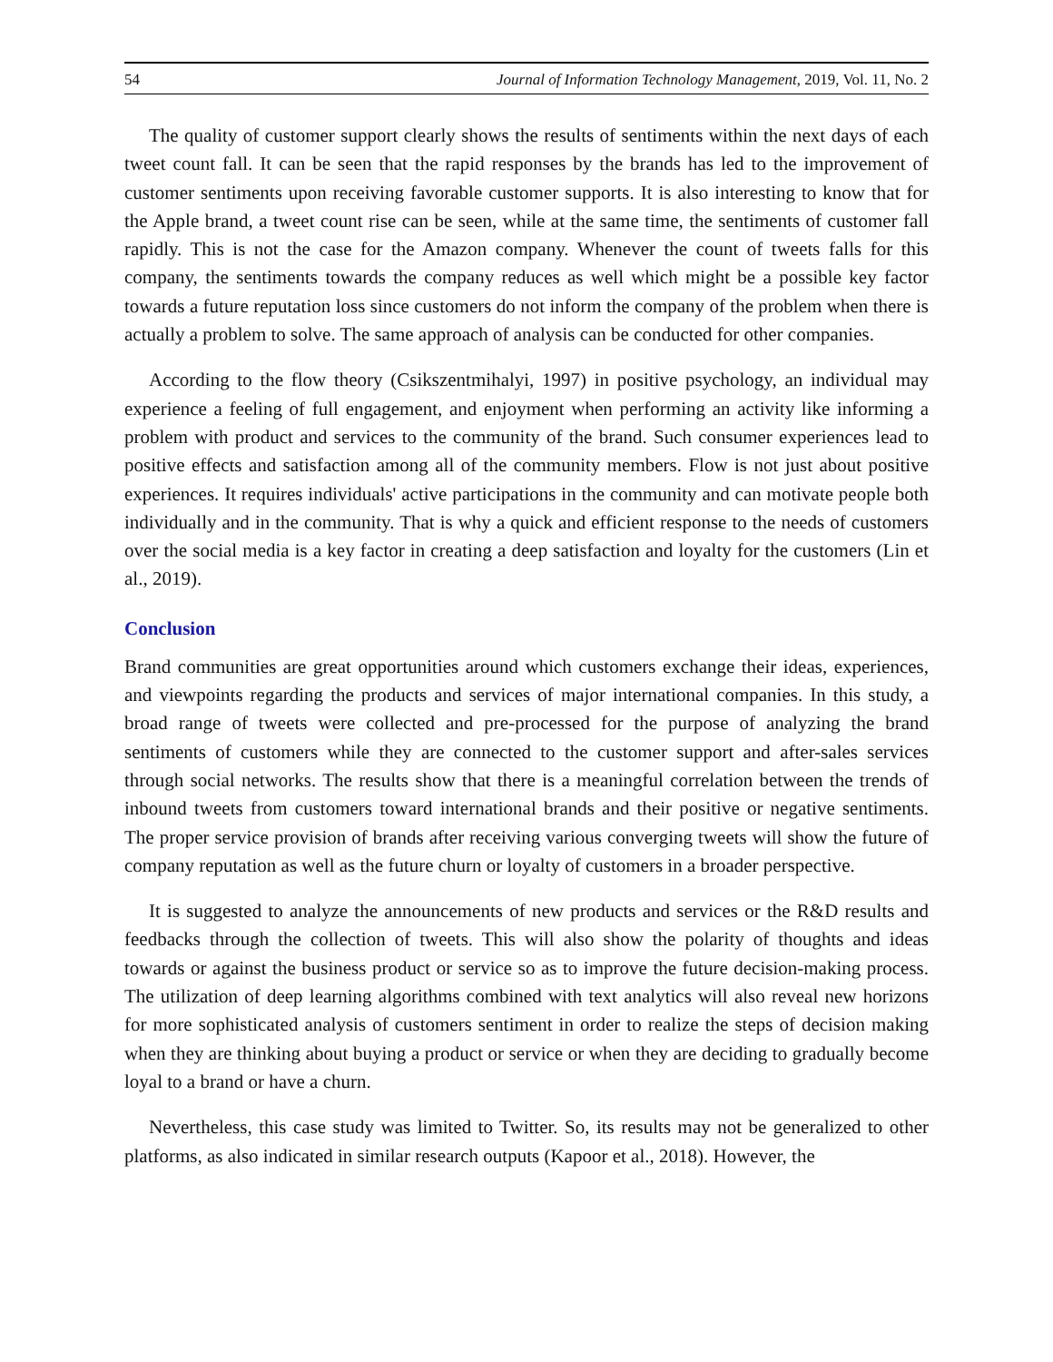54 Journal of Information Technology Management, 2019, Vol. 11, No. 2
The quality of customer support clearly shows the results of sentiments within the next days of each tweet count fall. It can be seen that the rapid responses by the brands has led to the improvement of customer sentiments upon receiving favorable customer supports. It is also interesting to know that for the Apple brand, a tweet count rise can be seen, while at the same time, the sentiments of customer fall rapidly. This is not the case for the Amazon company. Whenever the count of tweets falls for this company, the sentiments towards the company reduces as well which might be a possible key factor towards a future reputation loss since customers do not inform the company of the problem when there is actually a problem to solve. The same approach of analysis can be conducted for other companies.
According to the flow theory (Csikszentmihalyi, 1997) in positive psychology, an individual may experience a feeling of full engagement, and enjoyment when performing an activity like informing a problem with product and services to the community of the brand. Such consumer experiences lead to positive effects and satisfaction among all of the community members. Flow is not just about positive experiences. It requires individuals' active participations in the community and can motivate people both individually and in the community. That is why a quick and efficient response to the needs of customers over the social media is a key factor in creating a deep satisfaction and loyalty for the customers (Lin et al., 2019).
Conclusion
Brand communities are great opportunities around which customers exchange their ideas, experiences, and viewpoints regarding the products and services of major international companies. In this study, a broad range of tweets were collected and pre-processed for the purpose of analyzing the brand sentiments of customers while they are connected to the customer support and after-sales services through social networks. The results show that there is a meaningful correlation between the trends of inbound tweets from customers toward international brands and their positive or negative sentiments. The proper service provision of brands after receiving various converging tweets will show the future of company reputation as well as the future churn or loyalty of customers in a broader perspective.
It is suggested to analyze the announcements of new products and services or the R&D results and feedbacks through the collection of tweets. This will also show the polarity of thoughts and ideas towards or against the business product or service so as to improve the future decision-making process. The utilization of deep learning algorithms combined with text analytics will also reveal new horizons for more sophisticated analysis of customers sentiment in order to realize the steps of decision making when they are thinking about buying a product or service or when they are deciding to gradually become loyal to a brand or have a churn.
Nevertheless, this case study was limited to Twitter. So, its results may not be generalized to other platforms, as also indicated in similar research outputs (Kapoor et al., 2018). However, the